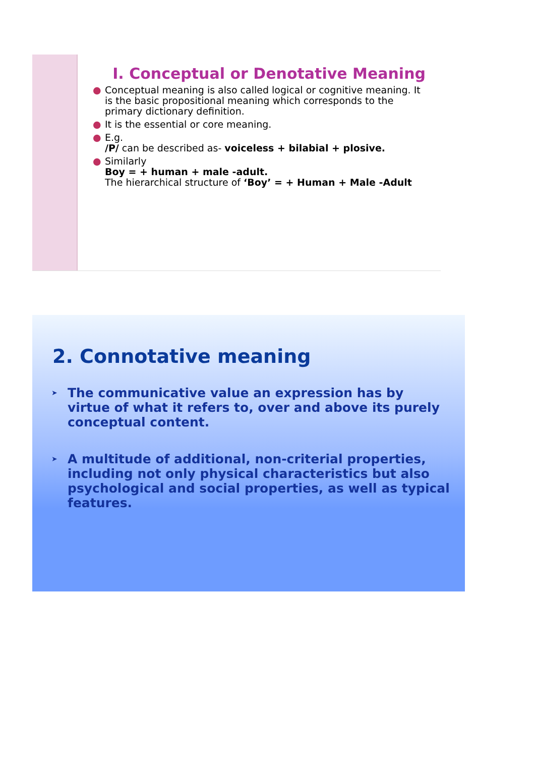I. Conceptual or Denotative Meaning
● Conceptual meaning is also called logical or cognitive meaning. It is the basic propositional meaning which corresponds to the primary dictionary definition.
● It is the essential or core meaning.
● E.g.
/P/ can be described as- voiceless + bilabial + plosive.
● Similarly
Boy = + human + male -adult.
The hierarchical structure of ‘Boy’ = + Human + Male -Adult
2. Connotative meaning
➤ The communicative value an expression has by virtue of what it refers to, over and above its purely conceptual content.
➤ A multitude of additional, non-criterial properties, including not only physical characteristics but also psychological and social properties, as well as typical features.